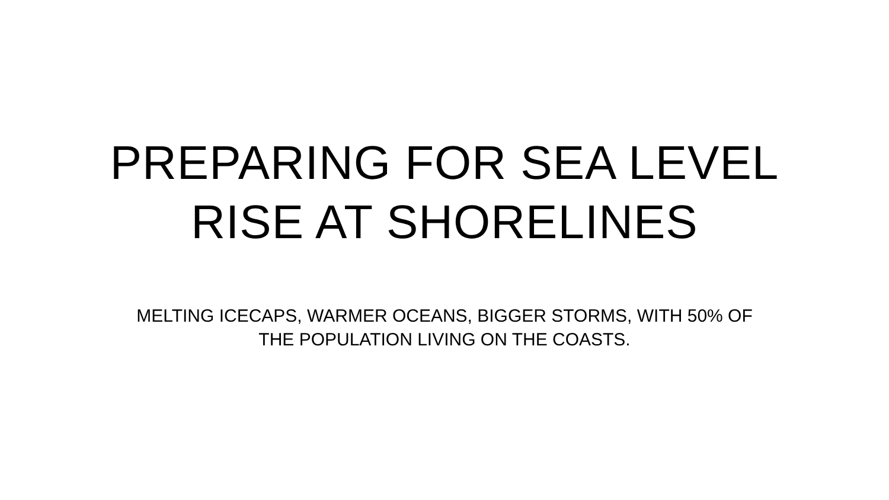PREPARING FOR SEA LEVEL
RISE AT SHORELINES
MELTING ICECAPS, WARMER OCEANS, BIGGER STORMS, WITH 50% OF
THE POPULATION LIVING ON THE COASTS.